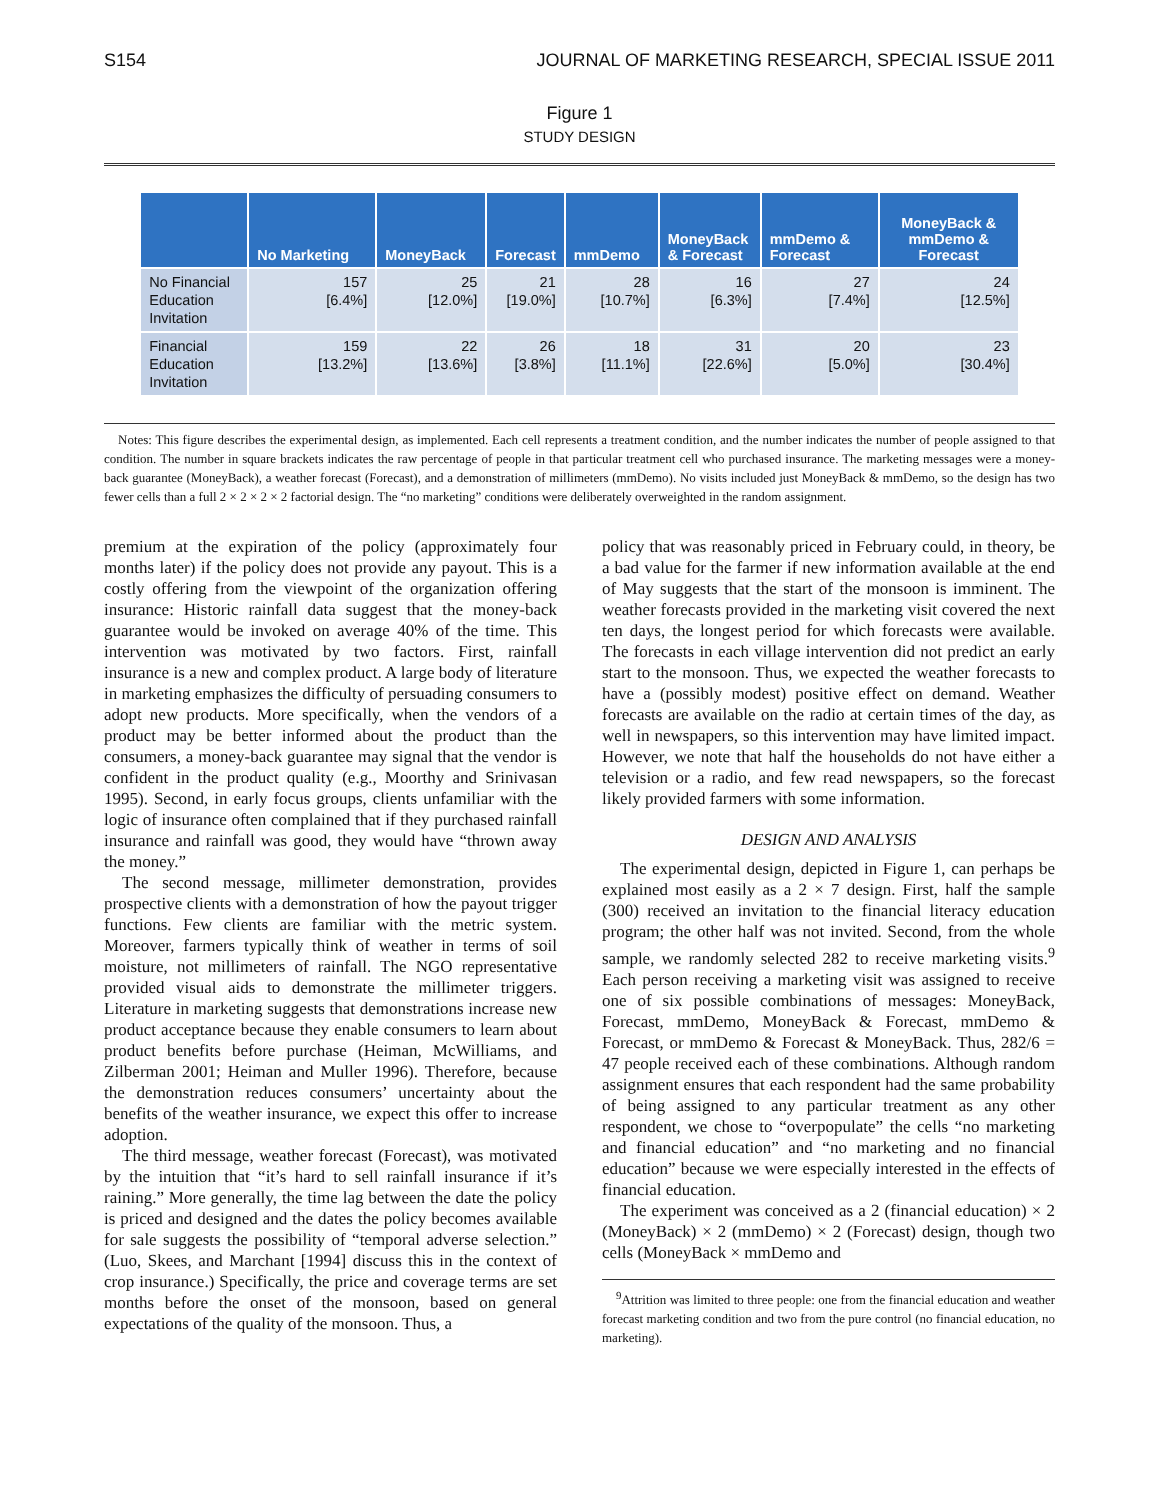S154 JOURNAL OF MARKETING RESEARCH, SPECIAL ISSUE 2011
Figure 1
STUDY DESIGN
| | No Marketing | MoneyBack | Forecast | mmDemo | MoneyBack & Forecast | mmDemo & Forecast | MoneyBack & mmDemo & Forecast |
| --- | --- | --- | --- | --- | --- | --- | --- |
| No Financial Education Invitation | 157 [6.4%] | 25 [12.0%] | 21 [19.0%] | 28 [10.7%] | 16 [6.3%] | 27 [7.4%] | 24 [12.5%] |
| Financial Education Invitation | 159 [13.2%] | 22 [13.6%] | 26 [3.8%] | 18 [11.1%] | 31 [22.6%] | 20 [5.0%] | 23 [30.4%] |
Notes: This figure describes the experimental design, as implemented. Each cell represents a treatment condition, and the number indicates the number of people assigned to that condition. The number in square brackets indicates the raw percentage of people in that particular treatment cell who purchased insurance. The marketing messages were a money-back guarantee (MoneyBack), a weather forecast (Forecast), and a demonstration of millimeters (mmDemo). No visits included just MoneyBack & mmDemo, so the design has two fewer cells than a full 2 × 2 × 2 × 2 factorial design. The “no marketing” conditions were deliberately overweighted in the random assignment.
premium at the expiration of the policy (approximately four months later) if the policy does not provide any payout. This is a costly offering from the viewpoint of the organization offering insurance: Historic rainfall data suggest that the money-back guarantee would be invoked on average 40% of the time. This intervention was motivated by two factors. First, rainfall insurance is a new and complex product. A large body of literature in marketing emphasizes the difficulty of persuading consumers to adopt new products. More specifically, when the vendors of a product may be better informed about the product than the consumers, a money-back guarantee may signal that the vendor is confident in the product quality (e.g., Moorthy and Srinivasan 1995). Second, in early focus groups, clients unfamiliar with the logic of insurance often complained that if they purchased rainfall insurance and rainfall was good, they would have “thrown away the money.”
The second message, millimeter demonstration, provides prospective clients with a demonstration of how the payout trigger functions. Few clients are familiar with the metric system. Moreover, farmers typically think of weather in terms of soil moisture, not millimeters of rainfall. The NGO representative provided visual aids to demonstrate the millimeter triggers. Literature in marketing suggests that demonstrations increase new product acceptance because they enable consumers to learn about product benefits before purchase (Heiman, McWilliams, and Zilberman 2001; Heiman and Muller 1996). Therefore, because the demonstration reduces consumers’ uncertainty about the benefits of the weather insurance, we expect this offer to increase adoption.
The third message, weather forecast (Forecast), was motivated by the intuition that “it’s hard to sell rainfall insurance if it’s raining.” More generally, the time lag between the date the policy is priced and designed and the dates the policy becomes available for sale suggests the possibility of “temporal adverse selection.” (Luo, Skees, and Marchant [1994] discuss this in the context of crop insurance.) Specifically, the price and coverage terms are set months before the onset of the monsoon, based on general expectations of the quality of the monsoon. Thus, a
policy that was reasonably priced in February could, in theory, be a bad value for the farmer if new information available at the end of May suggests that the start of the monsoon is imminent. The weather forecasts provided in the marketing visit covered the next ten days, the longest period for which forecasts were available. The forecasts in each village intervention did not predict an early start to the monsoon. Thus, we expected the weather forecasts to have a (possibly modest) positive effect on demand. Weather forecasts are available on the radio at certain times of the day, as well in newspapers, so this intervention may have limited impact. However, we note that half the households do not have either a television or a radio, and few read newspapers, so the forecast likely provided farmers with some information.
DESIGN AND ANALYSIS
The experimental design, depicted in Figure 1, can perhaps be explained most easily as a 2 × 7 design. First, half the sample (300) received an invitation to the financial literacy education program; the other half was not invited. Second, from the whole sample, we randomly selected 282 to receive marketing visits.<sup>9</sup> Each person receiving a marketing visit was assigned to receive one of six possible combinations of messages: MoneyBack, Forecast, mmDemo, MoneyBack & Forecast, mmDemo & Forecast, or mmDemo & Forecast & MoneyBack. Thus, 282/6 = 47 people received each of these combinations. Although random assignment ensures that each respondent had the same probability of being assigned to any particular treatment as any other respondent, we chose to “overpopulate” the cells “no marketing and financial education” and “no marketing and no financial education” because we were especially interested in the effects of financial education.
The experiment was conceived as a 2 (financial education) × 2 (MoneyBack) × 2 (mmDemo) × 2 (Forecast) design, though two cells (MoneyBack × mmDemo and
<sup>9</sup> Attrition was limited to three people: one from the financial education and weather forecast marketing condition and two from the pure control (no financial education, no marketing).